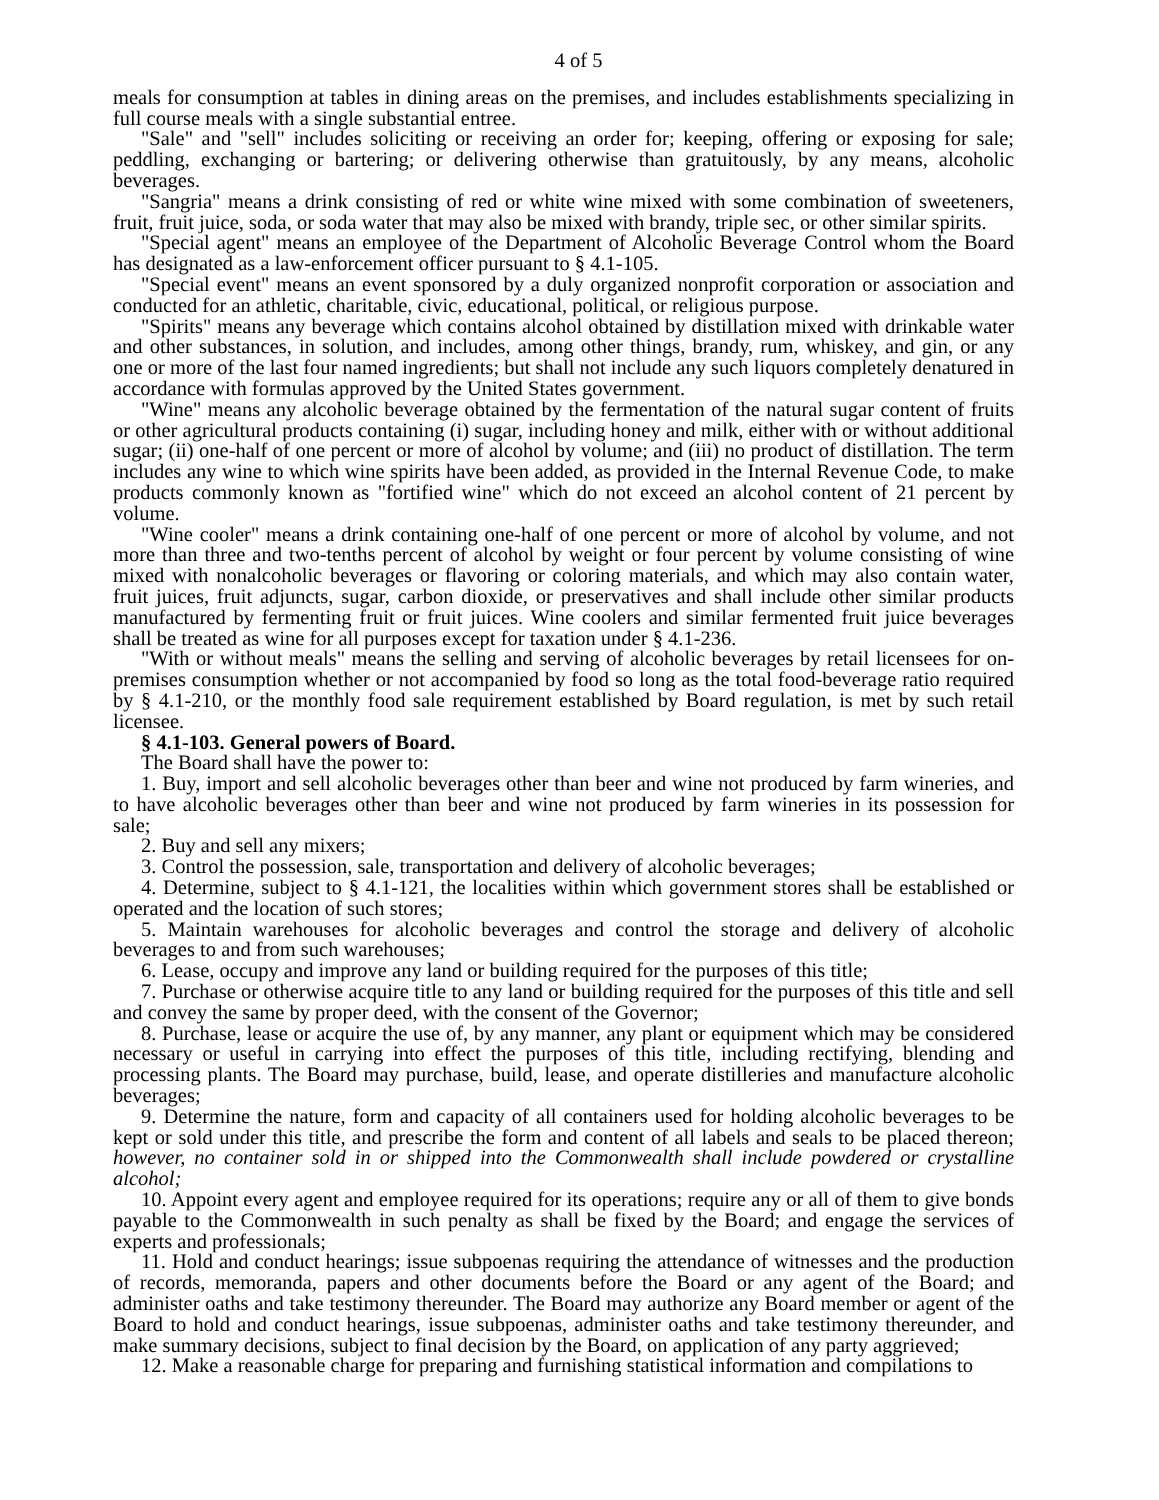4 of 5
meals for consumption at tables in dining areas on the premises, and includes establishments specializing in full course meals with a single substantial entree.
"Sale" and "sell" includes soliciting or receiving an order for; keeping, offering or exposing for sale; peddling, exchanging or bartering; or delivering otherwise than gratuitously, by any means, alcoholic beverages.
"Sangria" means a drink consisting of red or white wine mixed with some combination of sweeteners, fruit, fruit juice, soda, or soda water that may also be mixed with brandy, triple sec, or other similar spirits.
"Special agent" means an employee of the Department of Alcoholic Beverage Control whom the Board has designated as a law-enforcement officer pursuant to § 4.1-105.
"Special event" means an event sponsored by a duly organized nonprofit corporation or association and conducted for an athletic, charitable, civic, educational, political, or religious purpose.
"Spirits" means any beverage which contains alcohol obtained by distillation mixed with drinkable water and other substances, in solution, and includes, among other things, brandy, rum, whiskey, and gin, or any one or more of the last four named ingredients; but shall not include any such liquors completely denatured in accordance with formulas approved by the United States government.
"Wine" means any alcoholic beverage obtained by the fermentation of the natural sugar content of fruits or other agricultural products containing (i) sugar, including honey and milk, either with or without additional sugar; (ii) one-half of one percent or more of alcohol by volume; and (iii) no product of distillation. The term includes any wine to which wine spirits have been added, as provided in the Internal Revenue Code, to make products commonly known as "fortified wine" which do not exceed an alcohol content of 21 percent by volume.
"Wine cooler" means a drink containing one-half of one percent or more of alcohol by volume, and not more than three and two-tenths percent of alcohol by weight or four percent by volume consisting of wine mixed with nonalcoholic beverages or flavoring or coloring materials, and which may also contain water, fruit juices, fruit adjuncts, sugar, carbon dioxide, or preservatives and shall include other similar products manufactured by fermenting fruit or fruit juices. Wine coolers and similar fermented fruit juice beverages shall be treated as wine for all purposes except for taxation under § 4.1-236.
"With or without meals" means the selling and serving of alcoholic beverages by retail licensees for on-premises consumption whether or not accompanied by food so long as the total food-beverage ratio required by § 4.1-210, or the monthly food sale requirement established by Board regulation, is met by such retail licensee.
§ 4.1-103. General powers of Board.
The Board shall have the power to:
1. Buy, import and sell alcoholic beverages other than beer and wine not produced by farm wineries, and to have alcoholic beverages other than beer and wine not produced by farm wineries in its possession for sale;
2. Buy and sell any mixers;
3. Control the possession, sale, transportation and delivery of alcoholic beverages;
4. Determine, subject to § 4.1-121, the localities within which government stores shall be established or operated and the location of such stores;
5. Maintain warehouses for alcoholic beverages and control the storage and delivery of alcoholic beverages to and from such warehouses;
6. Lease, occupy and improve any land or building required for the purposes of this title;
7. Purchase or otherwise acquire title to any land or building required for the purposes of this title and sell and convey the same by proper deed, with the consent of the Governor;
8. Purchase, lease or acquire the use of, by any manner, any plant or equipment which may be considered necessary or useful in carrying into effect the purposes of this title, including rectifying, blending and processing plants. The Board may purchase, build, lease, and operate distilleries and manufacture alcoholic beverages;
9. Determine the nature, form and capacity of all containers used for holding alcoholic beverages to be kept or sold under this title, and prescribe the form and content of all labels and seals to be placed thereon; however, no container sold in or shipped into the Commonwealth shall include powdered or crystalline alcohol;
10. Appoint every agent and employee required for its operations; require any or all of them to give bonds payable to the Commonwealth in such penalty as shall be fixed by the Board; and engage the services of experts and professionals;
11. Hold and conduct hearings; issue subpoenas requiring the attendance of witnesses and the production of records, memoranda, papers and other documents before the Board or any agent of the Board; and administer oaths and take testimony thereunder. The Board may authorize any Board member or agent of the Board to hold and conduct hearings, issue subpoenas, administer oaths and take testimony thereunder, and make summary decisions, subject to final decision by the Board, on application of any party aggrieved;
12. Make a reasonable charge for preparing and furnishing statistical information and compilations to